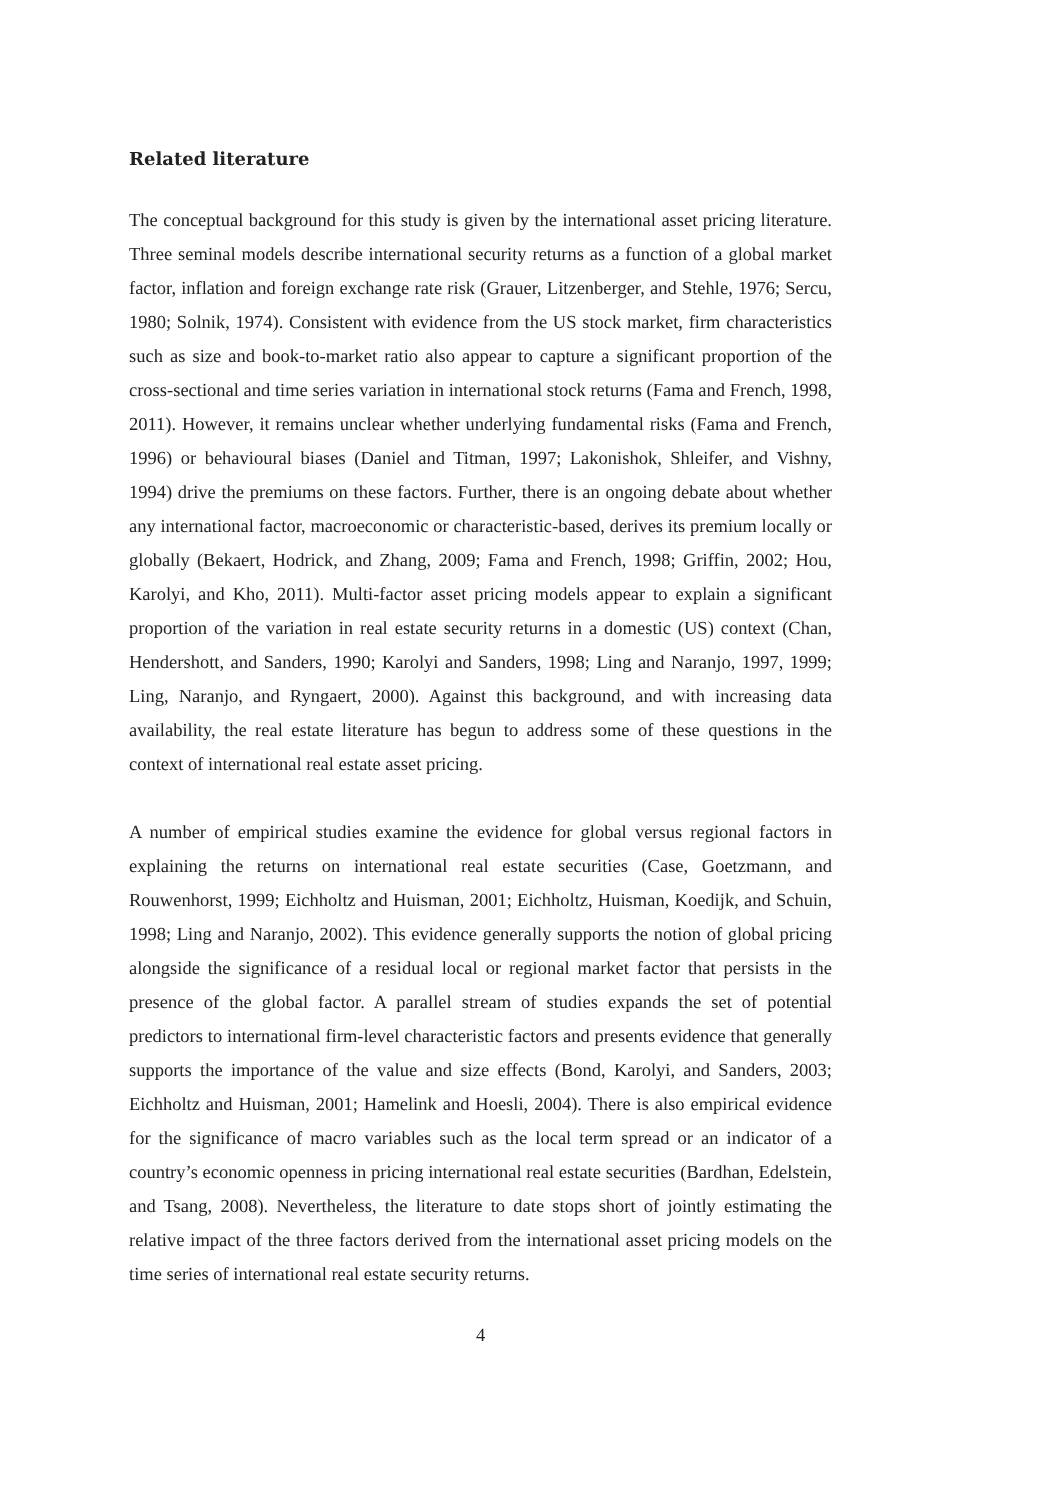Related literature
The conceptual background for this study is given by the international asset pricing literature. Three seminal models describe international security returns as a function of a global market factor, inflation and foreign exchange rate risk (Grauer, Litzenberger, and Stehle, 1976; Sercu, 1980; Solnik, 1974). Consistent with evidence from the US stock market, firm characteristics such as size and book-to-market ratio also appear to capture a significant proportion of the cross-sectional and time series variation in international stock returns (Fama and French, 1998, 2011). However, it remains unclear whether underlying fundamental risks (Fama and French, 1996) or behavioural biases (Daniel and Titman, 1997; Lakonishok, Shleifer, and Vishny, 1994) drive the premiums on these factors. Further, there is an ongoing debate about whether any international factor, macroeconomic or characteristic-based, derives its premium locally or globally (Bekaert, Hodrick, and Zhang, 2009; Fama and French, 1998; Griffin, 2002; Hou, Karolyi, and Kho, 2011). Multi-factor asset pricing models appear to explain a significant proportion of the variation in real estate security returns in a domestic (US) context (Chan, Hendershott, and Sanders, 1990; Karolyi and Sanders, 1998; Ling and Naranjo, 1997, 1999; Ling, Naranjo, and Ryngaert, 2000). Against this background, and with increasing data availability, the real estate literature has begun to address some of these questions in the context of international real estate asset pricing.
A number of empirical studies examine the evidence for global versus regional factors in explaining the returns on international real estate securities (Case, Goetzmann, and Rouwenhorst, 1999; Eichholtz and Huisman, 2001; Eichholtz, Huisman, Koedijk, and Schuin, 1998; Ling and Naranjo, 2002). This evidence generally supports the notion of global pricing alongside the significance of a residual local or regional market factor that persists in the presence of the global factor. A parallel stream of studies expands the set of potential predictors to international firm-level characteristic factors and presents evidence that generally supports the importance of the value and size effects (Bond, Karolyi, and Sanders, 2003; Eichholtz and Huisman, 2001; Hamelink and Hoesli, 2004). There is also empirical evidence for the significance of macro variables such as the local term spread or an indicator of a country’s economic openness in pricing international real estate securities (Bardhan, Edelstein, and Tsang, 2008). Nevertheless, the literature to date stops short of jointly estimating the relative impact of the three factors derived from the international asset pricing models on the time series of international real estate security returns.
4